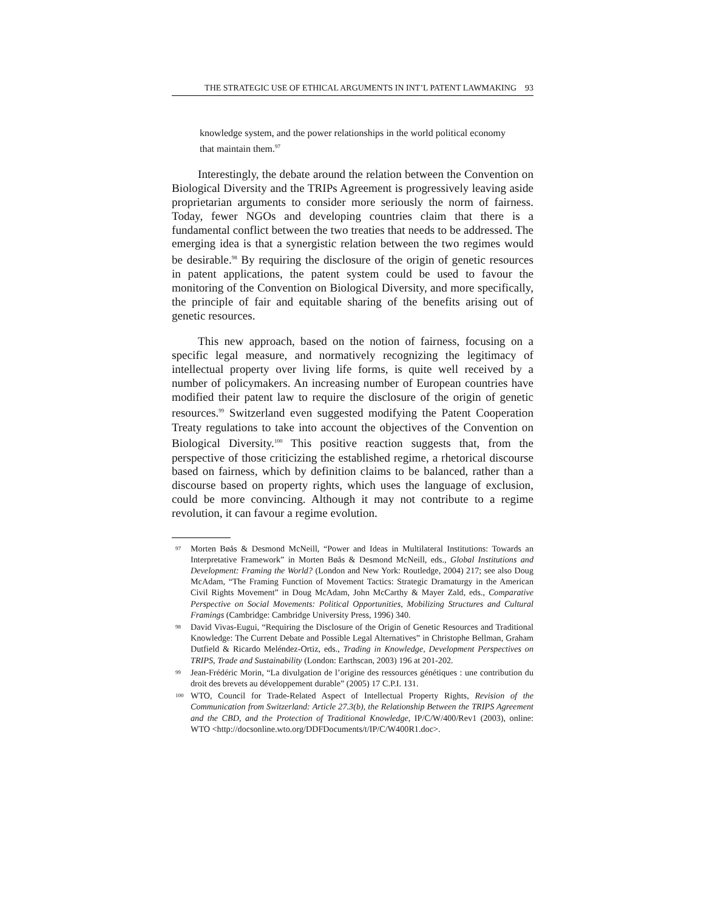THE STRATEGIC USE OF ETHICAL ARGUMENTS IN INT’L PATENT LAWMAKING 93
knowledge system, and the power relationships in the world political economy that maintain them.<sup>97</sup>
Interestingly, the debate around the relation between the Convention on Biological Diversity and the TRIPs Agreement is progressively leaving aside proprietarian arguments to consider more seriously the norm of fairness. Today, fewer NGOs and developing countries claim that there is a fundamental conflict between the two treaties that needs to be addressed. The emerging idea is that a synergistic relation between the two regimes would be desirable.<sup>98</sup> By requiring the disclosure of the origin of genetic resources in patent applications, the patent system could be used to favour the monitoring of the Convention on Biological Diversity, and more specifically, the principle of fair and equitable sharing of the benefits arising out of genetic resources.
This new approach, based on the notion of fairness, focusing on a specific legal measure, and normatively recognizing the legitimacy of intellectual property over living life forms, is quite well received by a number of policymakers. An increasing number of European countries have modified their patent law to require the disclosure of the origin of genetic resources.<sup>99</sup> Switzerland even suggested modifying the Patent Cooperation Treaty regulations to take into account the objectives of the Convention on Biological Diversity.<sup>100</sup> This positive reaction suggests that, from the perspective of those criticizing the established regime, a rhetorical discourse based on fairness, which by definition claims to be balanced, rather than a discourse based on property rights, which uses the language of exclusion, could be more convincing. Although it may not contribute to a regime revolution, it can favour a regime evolution.
97 Morten Bøås & Desmond McNeill, “Power and Ideas in Multilateral Institutions: Towards an Interpretative Framework” in Morten Bøås & Desmond McNeill, eds., Global Institutions and Development: Framing the World? (London and New York: Routledge, 2004) 217; see also Doug McAdam, “The Framing Function of Movement Tactics: Strategic Dramaturgy in the American Civil Rights Movement” in Doug McAdam, John McCarthy & Mayer Zald, eds., Comparative Perspective on Social Movements: Political Opportunities, Mobilizing Structures and Cultural Framings (Cambridge: Cambridge University Press, 1996) 340.
98 David Vivas-Eugui, “Requiring the Disclosure of the Origin of Genetic Resources and Traditional Knowledge: The Current Debate and Possible Legal Alternatives” in Christophe Bellman, Graham Dutfield & Ricardo Meléndez-Ortiz, eds., Trading in Knowledge, Development Perspectives on TRIPS, Trade and Sustainability (London: Earthscan, 2003) 196 at 201-202.
99 Jean-Frédéric Morin, “La divulgation de l’origine des ressources génétiques : une contribution du droit des brevets au développement durable” (2005) 17 C.P.I. 131.
100 WTO, Council for Trade-Related Aspect of Intellectual Property Rights, Revision of the Communication from Switzerland: Article 27.3(b), the Relationship Between the TRIPS Agreement and the CBD, and the Protection of Traditional Knowledge, IP/C/W/400/Rev1 (2003), online: WTO <http://docsonline.wto.org/DDFDocuments/t/IP/C/W400R1.doc>.